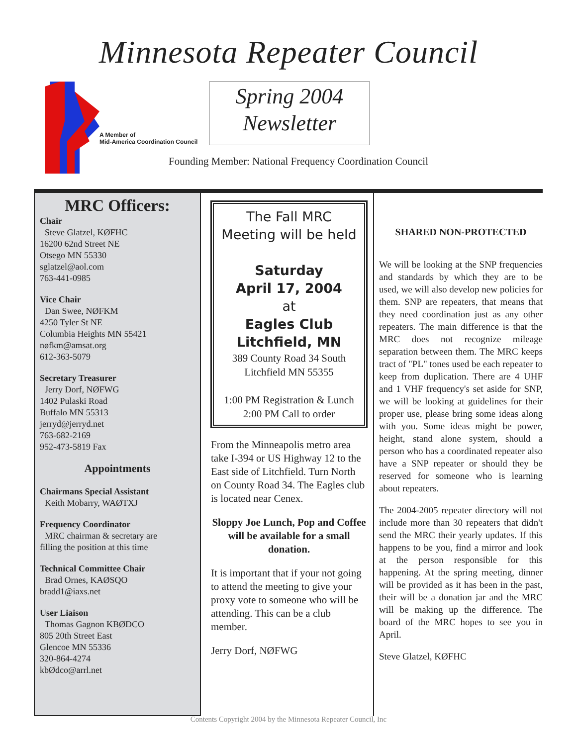Minnesota Repeater Council
A Member of
Mid-America Coordination Council
Spring 2004
Newsletter
Founding Member: National Frequency Coordination Council
MRC Officers:
Chair
Steve Glatzel, KØFHC
16200 62nd Street NE
Otsego MN 55330
sglatzel@aol.com
763-441-0985
Vice Chair
Dan Swee, NØFKM
4250 Tyler St NE
Columbia Heights MN 55421
nøfkm@amsat.org
612-363-5079
Secretary Treasurer
Jerry Dorf, NØFWG
1402 Pulaski Road
Buffalo MN 55313
jerryd@jerryd.net
763-682-2169
952-473-5819 Fax
Appointments
Chairmans Special Assistant
Keith Mobarry, WAØTXJ
Frequency Coordinator
MRC chairman & secretary are
filling the position at this time
Technical Committee Chair
Brad Ornes, KAØSQO
bradd1@iaxs.net
User Liaison
Thomas Gagnon KBØDCO
805 20th Street East
Glencoe MN 55336
320-864-4274
kbØdco@arrl.net
The Fall MRC
Meeting will be held
Saturday
April 17, 2004
at
Eagles Club
Litchfield, MN
389 County Road 34 South
Litchfield MN 55355
1:00 PM Registration & Lunch
2:00 PM Call to order
From the Minneapolis metro area take I-394 or US Highway 12 to the East side of Litchfield. Turn North on County Road 34. The Eagles club is located near Cenex.
Sloppy Joe Lunch, Pop and Coffee will be available for a small donation.
It is important that if your not going to attend the meeting to give your proxy vote to someone who will be attending. This can be a club member.
Jerry Dorf, NØFWG
SHARED NON-PROTECTED
We will be looking at the SNP frequencies and standards by which they are to be used, we will also develop new policies for them. SNP are repeaters, that means that they need coordination just as any other repeaters. The main difference is that the MRC does not recognize mileage separation between them. The MRC keeps tract of "PL" tones used be each repeater to keep from duplication. There are 4 UHF and 1 VHF frequency's set aside for SNP, we will be looking at guidelines for their proper use, please bring some ideas along with you. Some ideas might be power, height, stand alone system, should a person who has a coordinated repeater also have a SNP repeater or should they be reserved for someone who is learning about repeaters.
The 2004-2005 repeater directory will not include more than 30 repeaters that didn't send the MRC their yearly updates. If this happens to be you, find a mirror and look at the person responsible for this happening. At the spring meeting, dinner will be provided as it has been in the past, their will be a donation jar and the MRC will be making up the difference. The board of the MRC hopes to see you in April.
Steve Glatzel, KØFHC
Contents Copyright 2004 by the Minnesota Repeater Council, Inc